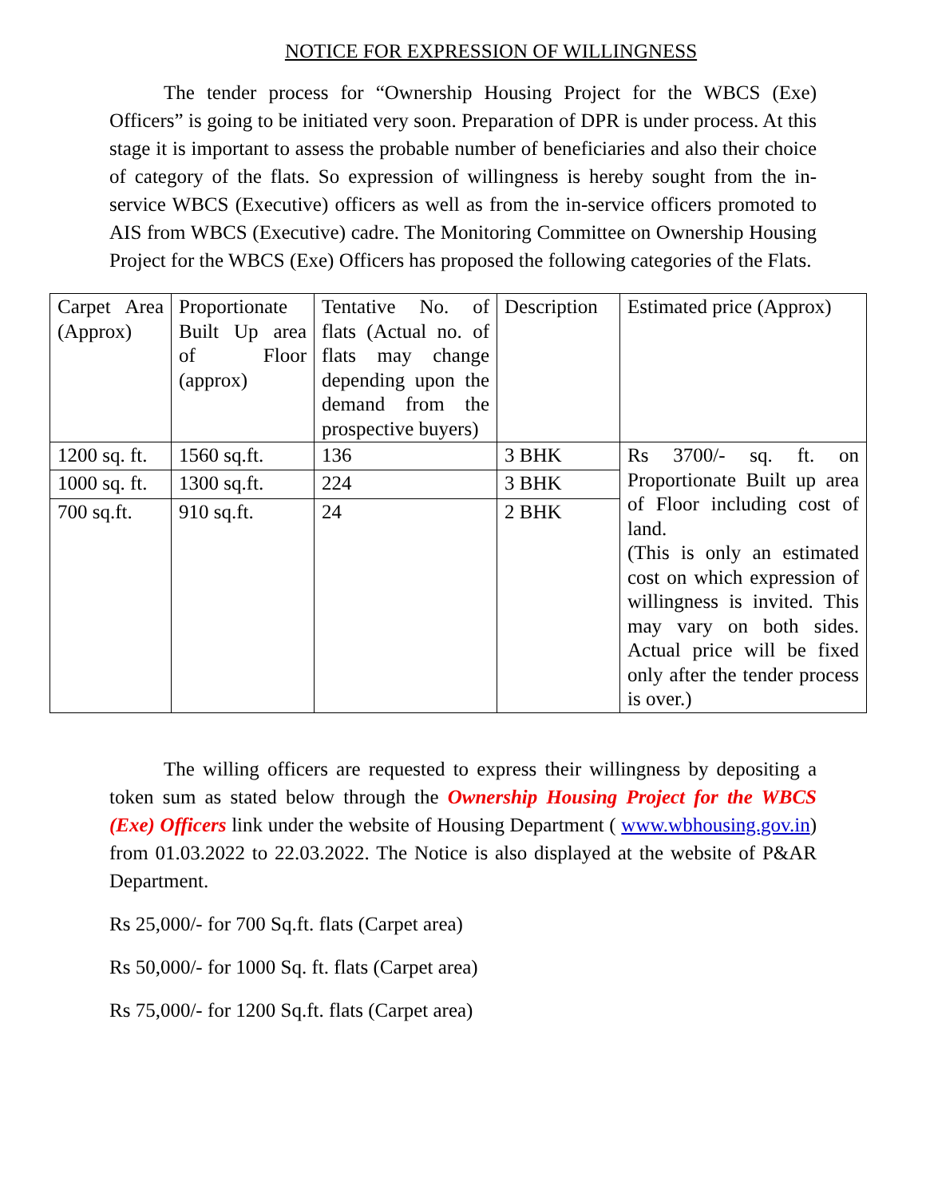NOTICE FOR EXPRESSION OF WILLINGNESS
The tender process for “Ownership Housing Project for the WBCS (Exe) Officers” is going to be initiated very soon. Preparation of DPR is under process. At this stage it is important to assess the probable number of beneficiaries and also their choice of category of the flats. So expression of willingness is hereby sought from the in-service WBCS (Executive) officers as well as from the in-service officers promoted to AIS from WBCS (Executive) cadre. The Monitoring Committee on Ownership Housing Project for the WBCS (Exe) Officers has proposed the following categories of the Flats.
| Carpet Area (Approx) | Proportionate Built Up area of Floor (approx) | Tentative No. of flats (Actual no. of flats may change depending upon the demand from the prospective buyers) | Description | Estimated price (Approx) |
| 1200 sq. ft. | 1560 sq.ft. | 136 | 3 BHK | Rs 3700/- sq. ft. on Proportionate Built up area of Floor including cost of land. (This is only an estimated cost on which expression of willingness is invited. This may vary on both sides. Actual price will be fixed only after the tender process is over.) |
| 1000 sq. ft. | 1300 sq.ft. | 224 | 3 BHK | |
| 700 sq.ft. | 910 sq.ft. | 24 | 2 BHK | |
The willing officers are requested to express their willingness by depositing a token sum as stated below through the Ownership Housing Project for the WBCS (Exe) Officers link under the website of Housing Department ( www.wbhousing.gov.in) from 01.03.2022 to 22.03.2022. The Notice is also displayed at the website of P&AR Department.
Rs 25,000/- for 700 Sq.ft. flats (Carpet area)
Rs 50,000/- for 1000 Sq. ft. flats (Carpet area)
Rs 75,000/- for 1200 Sq.ft. flats (Carpet area)